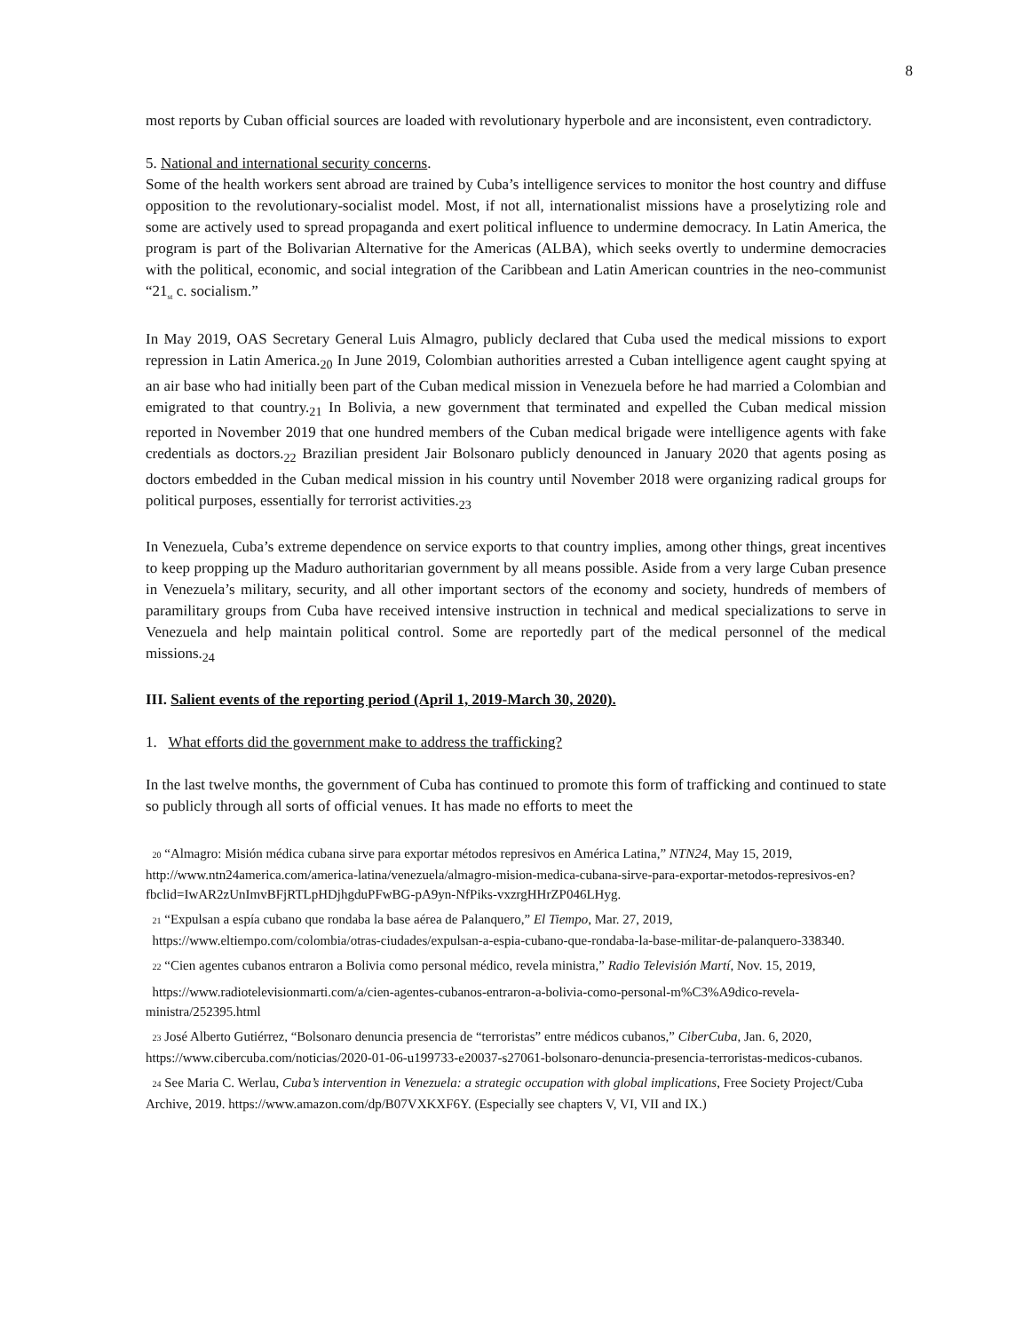8
most reports by Cuban official sources are loaded with revolutionary hyperbole and are inconsistent, even contradictory.
5. National and international security concerns.
Some of the health workers sent abroad are trained by Cuba’s intelligence services to monitor the host country and diffuse opposition to the revolutionary-socialist model. Most, if not all, internationalist missions have a proselytizing role and some are actively used to spread propaganda and exert political influence to undermine democracy. In Latin America, the program is part of the Bolivarian Alternative for the Americas (ALBA), which seeks overtly to undermine democracies with the political, economic, and social integration of the Caribbean and Latin American countries in the neo-communist “21<sub>st</sub> c. socialism.”
In May 2019, OAS Secretary General Luis Almagro, publicly declared that Cuba used the medical missions to export repression in Latin America.<sub>20</sub> In June 2019, Colombian authorities arrested a Cuban intelligence agent caught spying at an air base who had initially been part of the Cuban medical mission in Venezuela before he had married a Colombian and emigrated to that country.<sub>21</sub> In Bolivia, a new government that terminated and expelled the Cuban medical mission reported in November 2019 that one hundred members of the Cuban medical brigade were intelligence agents with fake credentials as doctors.<sub>22</sub> Brazilian president Jair Bolsonaro publicly denounced in January 2020 that agents posing as doctors embedded in the Cuban medical mission in his country until November 2018 were organizing radical groups for political purposes, essentially for terrorist activities.<sub>23</sub>
In Venezuela, Cuba’s extreme dependence on service exports to that country implies, among other things, great incentives to keep propping up the Maduro authoritarian government by all means possible. Aside from a very large Cuban presence in Venezuela’s military, security, and all other important sectors of the economy and society, hundreds of members of paramilitary groups from Cuba have received intensive instruction in technical and medical specializations to serve in Venezuela and help maintain political control. Some are reportedly part of the medical personnel of the medical missions.<sub>24</sub>
III. Salient events of the reporting period (April 1, 2019-March 30, 2020).
1. What efforts did the government make to address the trafficking?
In the last twelve months, the government of Cuba has continued to promote this form of trafficking and continued to state so publicly through all sorts of official venues. It has made no efforts to meet the
20 “Almagro: Misión médica cubana sirve para exportar métodos represivos en América Latina,” NTN24, May 15, 2019, http://www.ntn24america.com/america-latina/venezuela/almagro-mision-medica-cubana-sirve-para-exportar-metodos-represivos-en?fbclid=IwAR2zUnImvBFjRTLpHDjhgduPFwBG-pA9yn-NfPiks-vxzrgHHrZP046LHyg.
21 “Expulsan a espía cubano que rondaba la base aérea de Palanquero,” El Tiempo, Mar. 27, 2019,
https://www.eltiempo.com/colombia/otras-ciudades/expulsan-a-espia-cubano-que-rondaba-la-base-militar-de-palanquero-338340.
22 “Cien agentes cubanos entraron a Bolivia como personal médico, revela ministra,” Radio Televisión Martí, Nov. 15, 2019,
https://www.radiotelevisionmarti.com/a/cien-agentes-cubanos-entraron-a-bolivia-como-personal-m%C3%A9dico-revela-ministra/252395.html
23 José Alberto Gutiérrez, “Bolsonaro denuncia presencia de “terroristas” entre médicos cubanos,” CiberCuba, Jan. 6, 2020, https://www.cibercuba.com/noticias/2020-01-06-u199733-e20037-s27061-bolsonaro-denuncia-presencia-terroristas-medicos-cubanos.
24 See Maria C. Werlau, Cuba’s intervention in Venezuela: a strategic occupation with global implications, Free Society Project/Cuba Archive, 2019. https://www.amazon.com/dp/B07VXKXF6Y. (Especially see chapters V, VI, VII and IX.)